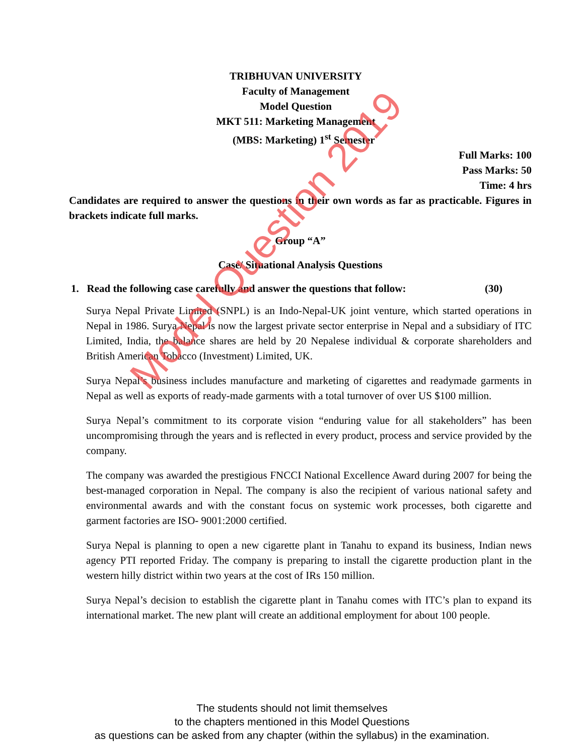TRIBHUVAN UNIVERSITY
Faculty of Management
Model Question
MKT 511: Marketing Management
(MBS: Marketing) 1<sup>st</sup> Semester
Full Marks: 100
Pass Marks: 50
Time: 4 hrs
Candidates are required to answer the questions in their own words as far as practicable. Figures in brackets indicate full marks.
Group “A”
Case/ Situational Analysis Questions
1. Read the following case carefully and answer the questions that follow: (30)
Surya Nepal Private Limited (SNPL) is an Indo-Nepal-UK joint venture, which started operations in Nepal in 1986. Surya Nepal is now the largest private sector enterprise in Nepal and a subsidiary of ITC Limited, India, the balance shares are held by 20 Nepalese individual & corporate shareholders and British American Tobacco (Investment) Limited, UK.
Surya Nepal’s business includes manufacture and marketing of cigarettes and readymade garments in Nepal as well as exports of ready-made garments with a total turnover of over US $100 million.
Surya Nepal’s commitment to its corporate vision “enduring value for all stakeholders” has been uncompromising through the years and is reflected in every product, process and service provided by the company.
The company was awarded the prestigious FNCCI National Excellence Award during 2007 for being the best-managed corporation in Nepal. The company is also the recipient of various national safety and environmental awards and with the constant focus on systemic work processes, both cigarette and garment factories are ISO- 9001:2000 certified.
Surya Nepal is planning to open a new cigarette plant in Tanahu to expand its business, Indian news agency PTI reported Friday. The company is preparing to install the cigarette production plant in the western hilly district within two years at the cost of IRs 150 million.
Surya Nepal’s decision to establish the cigarette plant in Tanahu comes with ITC’s plan to expand its international market. The new plant will create an additional employment for about 100 people.
Model Question 2019
The students should not limit themselves
to the chapters mentioned in this Model Questions
as questions can be asked from any chapter (within the syllabus) in the examination.